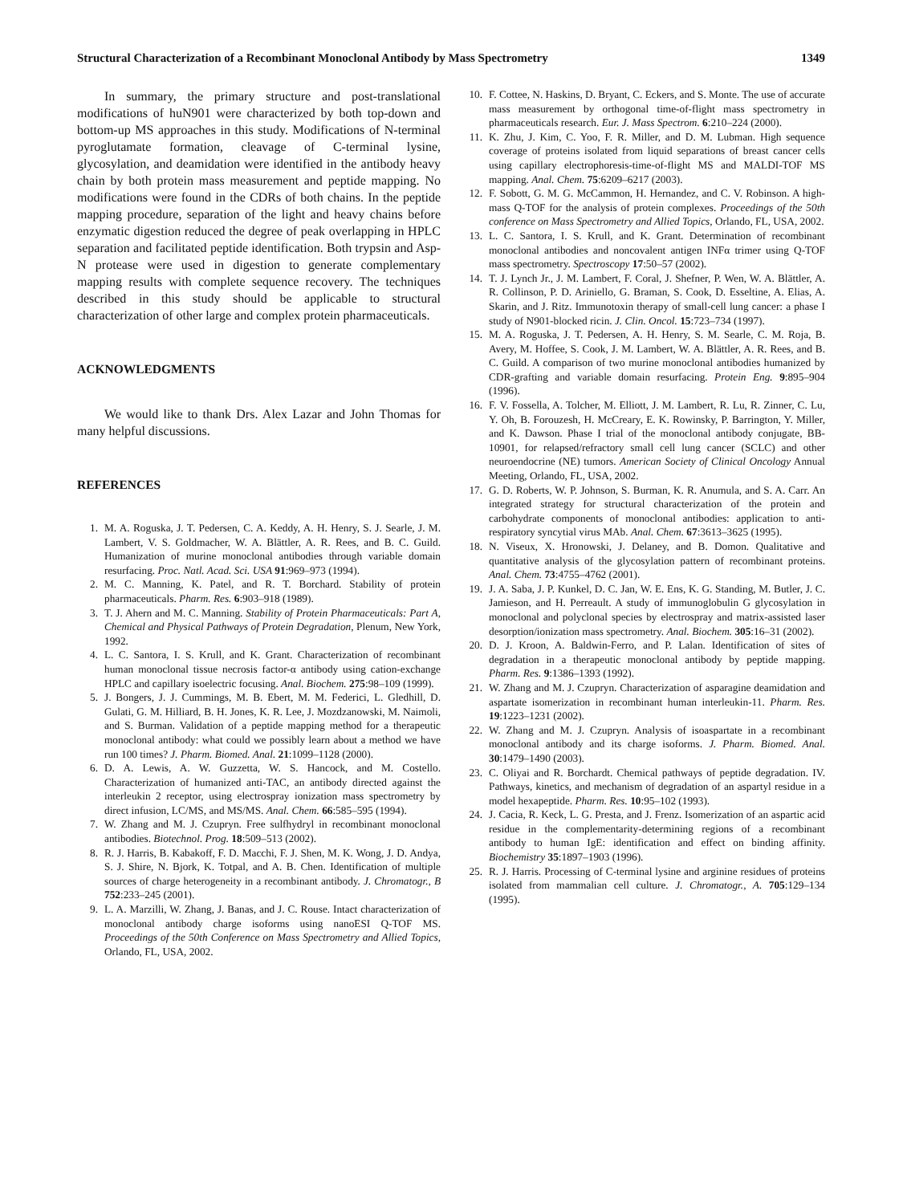Structural Characterization of a Recombinant Monoclonal Antibody by Mass Spectrometry 1349
In summary, the primary structure and post-translational modifications of huN901 were characterized by both top-down and bottom-up MS approaches in this study. Modifications of N-terminal pyroglutamate formation, cleavage of C-terminal lysine, glycosylation, and deamidation were identified in the antibody heavy chain by both protein mass measurement and peptide mapping. No modifications were found in the CDRs of both chains. In the peptide mapping procedure, separation of the light and heavy chains before enzymatic digestion reduced the degree of peak overlapping in HPLC separation and facilitated peptide identification. Both trypsin and Asp-N protease were used in digestion to generate complementary mapping results with complete sequence recovery. The techniques described in this study should be applicable to structural characterization of other large and complex protein pharmaceuticals.
ACKNOWLEDGMENTS
We would like to thank Drs. Alex Lazar and John Thomas for many helpful discussions.
REFERENCES
1. M. A. Roguska, J. T. Pedersen, C. A. Keddy, A. H. Henry, S. J. Searle, J. M. Lambert, V. S. Goldmacher, W. A. Blättler, A. R. Rees, and B. C. Guild. Humanization of murine monoclonal antibodies through variable domain resurfacing. Proc. Natl. Acad. Sci. USA 91:969–973 (1994).
2. M. C. Manning, K. Patel, and R. T. Borchard. Stability of protein pharmaceuticals. Pharm. Res. 6:903–918 (1989).
3. T. J. Ahern and M. C. Manning. Stability of Protein Pharmaceuticals: Part A, Chemical and Physical Pathways of Protein Degradation, Plenum, New York, 1992.
4. L. C. Santora, I. S. Krull, and K. Grant. Characterization of recombinant human monoclonal tissue necrosis factor-α antibody using cation-exchange HPLC and capillary isoelectric focusing. Anal. Biochem. 275:98–109 (1999).
5. J. Bongers, J. J. Cummings, M. B. Ebert, M. M. Federici, L. Gledhill, D. Gulati, G. M. Hilliard, B. H. Jones, K. R. Lee, J. Mozdzanowski, M. Naimoli, and S. Burman. Validation of a peptide mapping method for a therapeutic monoclonal antibody: what could we possibly learn about a method we have run 100 times? J. Pharm. Biomed. Anal. 21:1099–1128 (2000).
6. D. A. Lewis, A. W. Guzzetta, W. S. Hancock, and M. Costello. Characterization of humanized anti-TAC, an antibody directed against the interleukin 2 receptor, using electrospray ionization mass spectrometry by direct infusion, LC/MS, and MS/MS. Anal. Chem. 66:585–595 (1994).
7. W. Zhang and M. J. Czupryn. Free sulfhydryl in recombinant monoclonal antibodies. Biotechnol. Prog. 18:509–513 (2002).
8. R. J. Harris, B. Kabakoff, F. D. Macchi, F. J. Shen, M. K. Wong, J. D. Andya, S. J. Shire, N. Bjork, K. Totpal, and A. B. Chen. Identification of multiple sources of charge heterogeneity in a recombinant antibody. J. Chromatogr., B 752:233–245 (2001).
9. L. A. Marzilli, W. Zhang, J. Banas, and J. C. Rouse. Intact characterization of monoclonal antibody charge isoforms using nanoESI Q-TOF MS. Proceedings of the 50th Conference on Mass Spectrometry and Allied Topics, Orlando, FL, USA, 2002.
10. F. Cottee, N. Haskins, D. Bryant, C. Eckers, and S. Monte. The use of accurate mass measurement by orthogonal time-of-flight mass spectrometry in pharmaceuticals research. Eur. J. Mass Spectrom. 6:210–224 (2000).
11. K. Zhu, J. Kim, C. Yoo, F. R. Miller, and D. M. Lubman. High sequence coverage of proteins isolated from liquid separations of breast cancer cells using capillary electrophoresis-time-of-flight MS and MALDI-TOF MS mapping. Anal. Chem. 75:6209–6217 (2003).
12. F. Sobott, G. M. G. McCammon, H. Hernandez, and C. V. Robinson. A high-mass Q-TOF for the analysis of protein complexes. Proceedings of the 50th conference on Mass Spectrometry and Allied Topics, Orlando, FL, USA, 2002.
13. L. C. Santora, I. S. Krull, and K. Grant. Determination of recombinant monoclonal antibodies and noncovalent antigen INFα trimer using Q-TOF mass spectrometry. Spectroscopy 17:50–57 (2002).
14. T. J. Lynch Jr., J. M. Lambert, F. Coral, J. Shefner, P. Wen, W. A. Blättler, A. R. Collinson, P. D. Ariniello, G. Braman, S. Cook, D. Esseltine, A. Elias, A. Skarin, and J. Ritz. Immunotoxin therapy of small-cell lung cancer: a phase I study of N901-blocked ricin. J. Clin. Oncol. 15:723–734 (1997).
15. M. A. Roguska, J. T. Pedersen, A. H. Henry, S. M. Searle, C. M. Roja, B. Avery, M. Hoffee, S. Cook, J. M. Lambert, W. A. Blättler, A. R. Rees, and B. C. Guild. A comparison of two murine monoclonal antibodies humanized by CDR-grafting and variable domain resurfacing. Protein Eng. 9:895–904 (1996).
16. F. V. Fossella, A. Tolcher, M. Elliott, J. M. Lambert, R. Lu, R. Zinner, C. Lu, Y. Oh, B. Forouzesh, H. McCreary, E. K. Rowinsky, P. Barrington, Y. Miller, and K. Dawson. Phase I trial of the monoclonal antibody conjugate, BB-10901, for relapsed/refractory small cell lung cancer (SCLC) and other neuroendocrine (NE) tumors. American Society of Clinical Oncology Annual Meeting, Orlando, FL, USA, 2002.
17. G. D. Roberts, W. P. Johnson, S. Burman, K. R. Anumula, and S. A. Carr. An integrated strategy for structural characterization of the protein and carbohydrate components of monoclonal antibodies: application to anti-respiratory syncytial virus MAb. Anal. Chem. 67:3613–3625 (1995).
18. N. Viseux, X. Hronowski, J. Delaney, and B. Domon. Qualitative and quantitative analysis of the glycosylation pattern of recombinant proteins. Anal. Chem. 73:4755–4762 (2001).
19. J. A. Saba, J. P. Kunkel, D. C. Jan, W. E. Ens, K. G. Standing, M. Butler, J. C. Jamieson, and H. Perreault. A study of immunoglobulin G glycosylation in monoclonal and polyclonal species by electrospray and matrix-assisted laser desorption/ionization mass spectrometry. Anal. Biochem. 305:16–31 (2002).
20. D. J. Kroon, A. Baldwin-Ferro, and P. Lalan. Identification of sites of degradation in a therapeutic monoclonal antibody by peptide mapping. Pharm. Res. 9:1386–1393 (1992).
21. W. Zhang and M. J. Czupryn. Characterization of asparagine deamidation and aspartate isomerization in recombinant human interleukin-11. Pharm. Res. 19:1223–1231 (2002).
22. W. Zhang and M. J. Czupryn. Analysis of isoaspartate in a recombinant monoclonal antibody and its charge isoforms. J. Pharm. Biomed. Anal. 30:1479–1490 (2003).
23. C. Oliyai and R. Borchardt. Chemical pathways of peptide degradation. IV. Pathways, kinetics, and mechanism of degradation of an aspartyl residue in a model hexapeptide. Pharm. Res. 10:95–102 (1993).
24. J. Cacia, R. Keck, L. G. Presta, and J. Frenz. Isomerization of an aspartic acid residue in the complementarity-determining regions of a recombinant antibody to human IgE: identification and effect on binding affinity. Biochemistry 35:1897–1903 (1996).
25. R. J. Harris. Processing of C-terminal lysine and arginine residues of proteins isolated from mammalian cell culture. J. Chromatogr., A. 705:129–134 (1995).